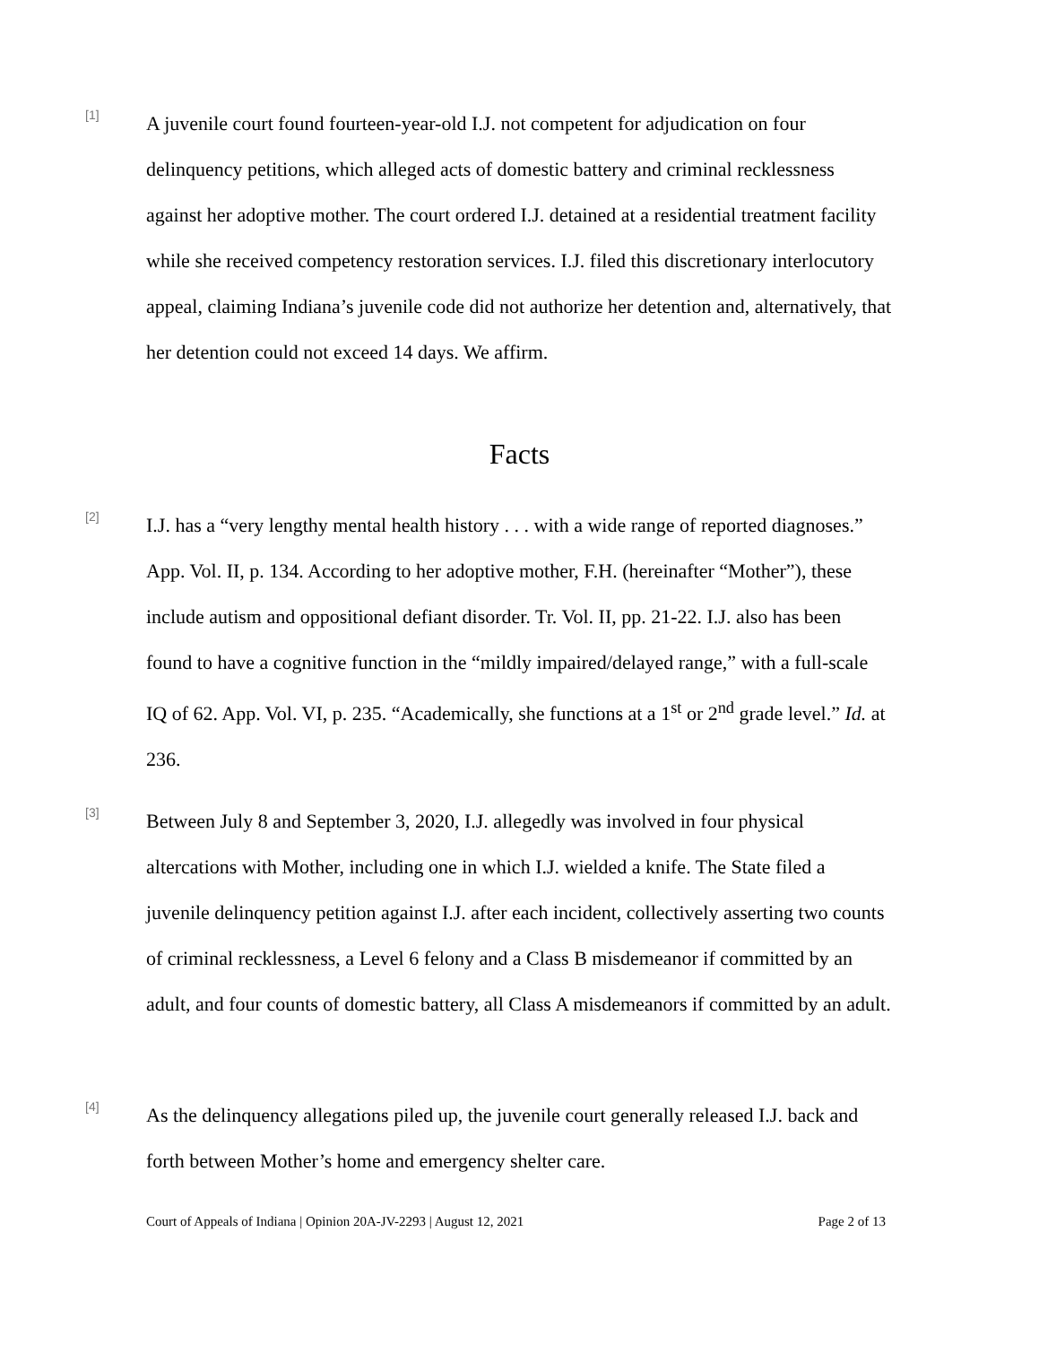[1]
A juvenile court found fourteen-year-old I.J. not competent for adjudication on four delinquency petitions, which alleged acts of domestic battery and criminal recklessness against her adoptive mother. The court ordered I.J. detained at a residential treatment facility while she received competency restoration services. I.J. filed this discretionary interlocutory appeal, claiming Indiana’s juvenile code did not authorize her detention and, alternatively, that her detention could not exceed 14 days. We affirm.
Facts
[2]
I.J. has a “very lengthy mental health history . . . with a wide range of reported diagnoses.” App. Vol. II, p. 134. According to her adoptive mother, F.H. (hereinafter “Mother”), these include autism and oppositional defiant disorder. Tr. Vol. II, pp. 21-22. I.J. also has been found to have a cognitive function in the “mildly impaired/delayed range,” with a full-scale IQ of 62. App. Vol. VI, p. 235. “Academically, she functions at a 1<sup>st</sup> or 2<sup>nd</sup> grade level.” Id. at 236.
[3]
Between July 8 and September 3, 2020, I.J. allegedly was involved in four physical altercations with Mother, including one in which I.J. wielded a knife. The State filed a juvenile delinquency petition against I.J. after each incident, collectively asserting two counts of criminal recklessness, a Level 6 felony and a Class B misdemeanor if committed by an adult, and four counts of domestic battery, all Class A misdemeanors if committed by an adult.
[4]
As the delinquency allegations piled up, the juvenile court generally released I.J. back and forth between Mother’s home and emergency shelter care.
Court of Appeals of Indiana | Opinion 20A-JV-2293 | August 12, 2021 Page 2 of 13